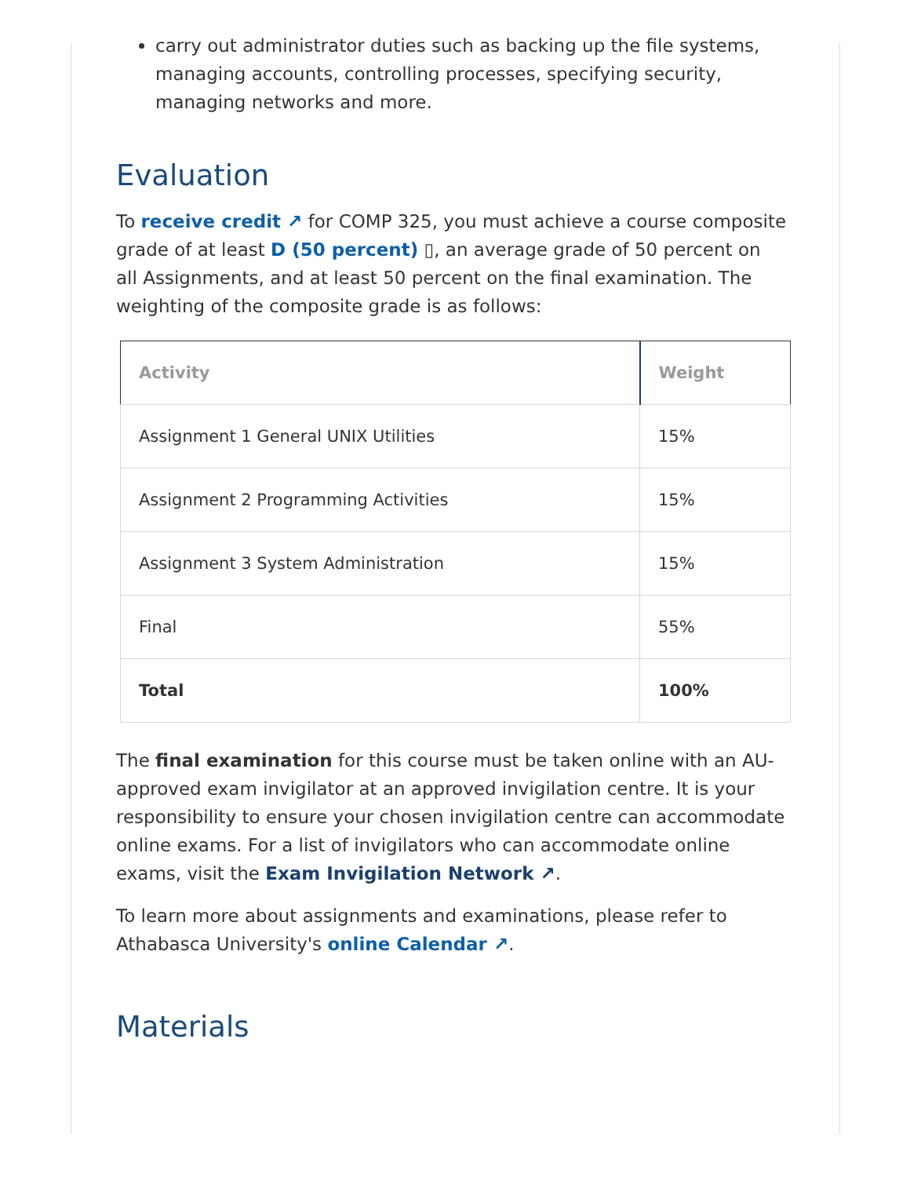carry out administrator duties such as backing up the file systems, managing accounts, controlling processes, specifying security, managing networks and more.
Evaluation
To receive credit ↗ for COMP 325, you must achieve a course composite grade of at least D (50 percent) ▯, an average grade of 50 percent on all Assignments, and at least 50 percent on the final examination. The weighting of the composite grade is as follows:
| Activity | Weight |
| --- | --- |
| Assignment 1 General UNIX Utilities | 15% |
| Assignment 2 Programming Activities | 15% |
| Assignment 3 System Administration | 15% |
| Final | 55% |
| Total | 100% |
The final examination for this course must be taken online with an AU-approved exam invigilator at an approved invigilation centre. It is your responsibility to ensure your chosen invigilation centre can accommodate online exams. For a list of invigilators who can accommodate online exams, visit the Exam Invigilation Network ↗.
To learn more about assignments and examinations, please refer to Athabasca University's online Calendar ↗.
Materials